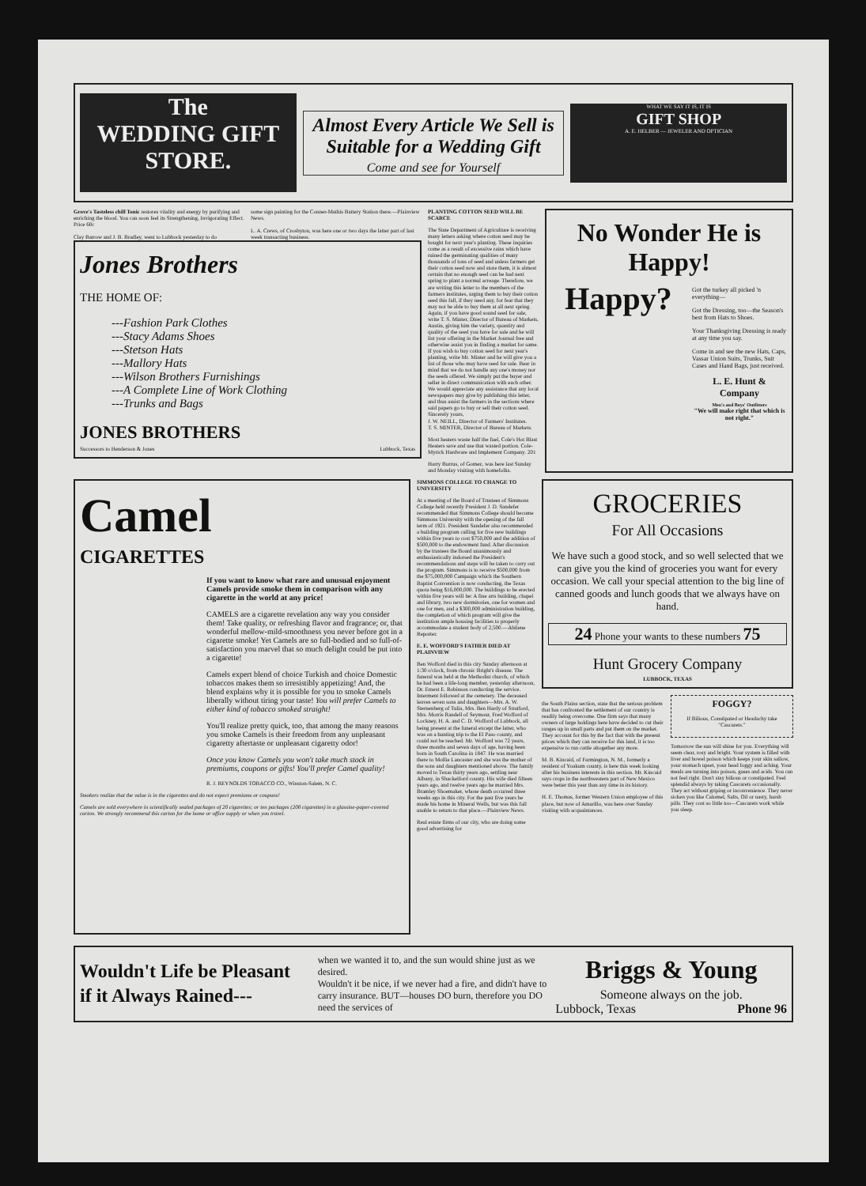The
WEDDING GIFT STORE.
Almost Every Article We Sell is Suitable for a Wedding Gift
Come and see for Yourself
WHAT WE SAY IT IS, IT IS
GIFT SHOP
A. E. HELBER — JEWELER AND OPTICIAN
Grove's Tasteless chill Tonic restores vitality and energy by purifying and enriching the blood. You can soon feel its Strengthening, Invigorating Effect. Price 60c
Clay Barrow and J. B. Bradley, went to Lubbock yesterday to do
some sign painting for the Conner-Mathis Battery Station there.—Plainview News.
L. A. Crews, of Crosbyton, was here one or two days the latter part of last week transacting business.
Jones Brothers
THE HOME OF:
---Fashion Park Clothes
---Stacy Adams Shoes
---Stetson Hats
---Mallory Hats
---Wilson Brothers Furnishings
---A Complete Line of Work Clothing
---Trunks and Bags
JONES BROTHERS
Successors to Henderson & Jones Lubbock, Texas
PLANTING COTTON SEED WILL BE SCARCE
The State Department of Agriculture is receiving many letters asking where cotton seed may be bought for next year's planting. These inquiries come as a result of excessive rains which have ruined the germinating qualities of many thousands of tons of seed and unless farmers get their cotton seed now and store them, it is almost certain that no enough seed can be had next spring to plant a normal acreage. Therefore, we are writing this letter to the members of the farmers institutes, urging them to buy their cotton seed this fall, if they need any, for fear that they may not be able to buy them at all next spring. Again, if you have good sound seed for sale, write T. S. Minter, Director of Bureau of Markets, Austin, giving him the variety, quantity and quality of the seed you have for sale and he will list your offering in the Market Journal free and otherwise assist you in finding a market for same. If you wish to buy cotton seed for next year's planting, write Mr. Minter and he will give you a list of those who may have seed for sale. Bear in mind that we do not handle any one's money nor the seeds offered. We simply put the buyer and seller in direct communication with each other. We would appreciate any assistance that any local newspapers may give by publishing this letter, and thus assist the farmers in the sections where said papers go to buy or sell their cotton seed.
Sincerely yours,
J. W. NEILL, Director of Farmers' Institutes.
T. S. MINTER, Director of Bureau of Markets.
Most heaters waste half the fuel, Cole's Hot Blast Heaters save and use that wasted portion. Cole-Myrick Hardware and Implement Company. 201
Harry Burrus, of Gomez, was here last Sunday and Monday visiting with homefolks.
No Wonder He is Happy!
Happy?
Got the turkey all picked 'n everything—
Got the Dressing, too—the Season's best from Hats to Shoes.
Your Thanksgiving Dressing is ready at any time you say.
Come in and see the new Hats, Caps, Vassar Union Suits, Trunks, Suit Cases and Hand Bags, just received.
L. E. Hunt & Company
Men's and Boys' Outfitters
"We will make right that which is not right."
Camel
CIGARETTES
If you want to know what rare and unusual enjoyment Camels provide smoke them in comparison with any cigarette in the world at any price!
CAMELS are a cigarette revelation any way you consider them! Take quality, or refreshing flavor and fragrance; or, that wonderful mellow-mild-smoothness you never before got in a cigarette smoke! Yet Camels are so full-bodied and so full-of-satisfaction you marvel that so much delight could be put into a cigarette!
Camels expert blend of choice Turkish and choice Domestic tobaccos makes them so irresistibly appetizing! And, the blend explains why it is possible for you to smoke Camels liberally without tiring your taste! You will prefer Camels to either kind of tobacco smoked straight!
You'll realize pretty quick, too, that among the many reasons you smoke Camels is their freedom from any unpleasant cigaretty aftertaste or unpleasant cigaretty odor!
Once you know Camels you won't take much stock in premiums, coupons or gifts! You'll prefer Camel quality!
R. J. REYNOLDS TOBACCO CO., Winston-Salem, N. C.
Smokers realize that the value is in the cigarettes and do not expect premiums or coupons!
Camels are sold everywhere in scientifically sealed packages of 20 cigarettes; or ten packages (200 cigarettes) in a glassine-paper-covered carton. We strongly recommend this carton for the home or office supply or when you travel.
SIMMONS COLLEGE TO CHANGE TO UNIVERSITY
At a meeting of the Board of Trustees of Simmons College held recently President J. D. Sandefer recommended that Simmons College should become Simmons University with the opening of the fall term of 1921. President Sandefer also recommended a building program calling for five new buildings within five years to cost $750,000 and the addition of $500,000 to the endowment fund. After discussion by the trustees the Board unanimously and enthusiastically indorsed the President's recommendations and steps will be taken to carry out the program. Simmons is to receive $500,000 from the $75,000,000 Campaign which the Southern Baptist Convention is now conducting, the Texas quota being $16,000,000. The buildings to be erected within five years will be: A fine arts building, chapel and library, two new dormitories, one for women and one for men, and a $300,000 administration building, the completion of which program will give the institution ample housing facilities to properly accommodate a student body of 2,500.—Abilene Reporter.
E. E. WOFFORD'S FATHER DIED AT PLAINVIEW
Ben Wofford died in this city Sunday afternoon at 1:30 o'clock, from chronic Bright's disease. The funeral was held at the Methodist church, of which he had been a life-long member, yesterday afternoon, Dr. Ernest E. Robinson conducting the service. Interment followed at the cemetery. The deceased leaves seven sons and daughters—Mrs. A. W. Sternenberg of Tulia, Mrs. Ben Hardy of Stratford, Mrs. Morris Randell of Seymour, Fred Wofford of Lockney, H. A. and C. D. Wofford of Lubbock, all being present at the funeral except the latter, who was on a hunting trip to the El Paso county, and could not be reached. Mr. Wofford was 72 years, three months and seven days of age, having been born in South Carolina in 1847. He was married there to Mollie Lancaster and she was the mother of the sons and daughters mentioned above. The family moved to Texas thirty years ago, settling near Albany, in Shackelford county. His wife died fifteen years ago, and twelve years ago he married Mrs. Bramley Shoemaker, whose death occurred three weeks ago in this city. For the past five years he made his home in Mineral Wells, but was this fall unable to return to that place.—Plainview News.
Real estate firms of our city, who are doing some good advertising for
GROCERIES
For All Occasions
We have such a good stock, and so well selected that we can give you the kind of groceries you want for every occasion. We call your special attention to the big line of canned goods and lunch goods that we always have on hand.
24 Phone your wants to these numbers 75
Hunt Grocery Company
LUBBOCK, TEXAS
the South Plains section, state that the serious problem that has confronted the settlement of our country is readily being overcome. One firm says that many owners of large holdings here have decided to cut their ranges up in small parts and put them on the market. They account for this by the fact that with the present prices which they can receive for this land, it is too expensive to run cattle altogether any more.
M. B. Kincaid, of Farmington, N. M., formerly a resident of Yoakum county, is here this week looking after his business interests in this section. Mr. Kincaid says crops in the northwestern part of New Mexico were better this year than any time in its history.
H. E. Thomas, former Western Union employee of this place, but now of Amarillo, was here over Sunday visiting with acquaintances.
FOGGY?
If Bilious, Constipated or Headachy take "Cascarets."
Tomorrow the sun will shine for you. Everything will seem clear, rosy and bright. Your system is filled with liver and bowel poison which keeps your skin sallow, your stomach upset, your head foggy and aching. Your meals are turning into poison, gases and acids. You can not feel right. Don't stay bilious or constipated. Feel splendid always by taking Cascarets occasionally. They act without griping or inconvenience. They never sicken you like Calomel, Salts, Oil or nasty, harsh pills. They cost so little too—Cascarets work while you sleep.
Wouldn't Life be Pleasant
if it Always Rained---
when we wanted it to, and the sun would shine just as we desired.
Wouldn't it be nice, if we never had a fire, and didn't have to carry insurance. BUT—houses DO burn, therefore you DO need the services of
Briggs & Young
Someone always on the job.
Lubbock, Texas Phone 96